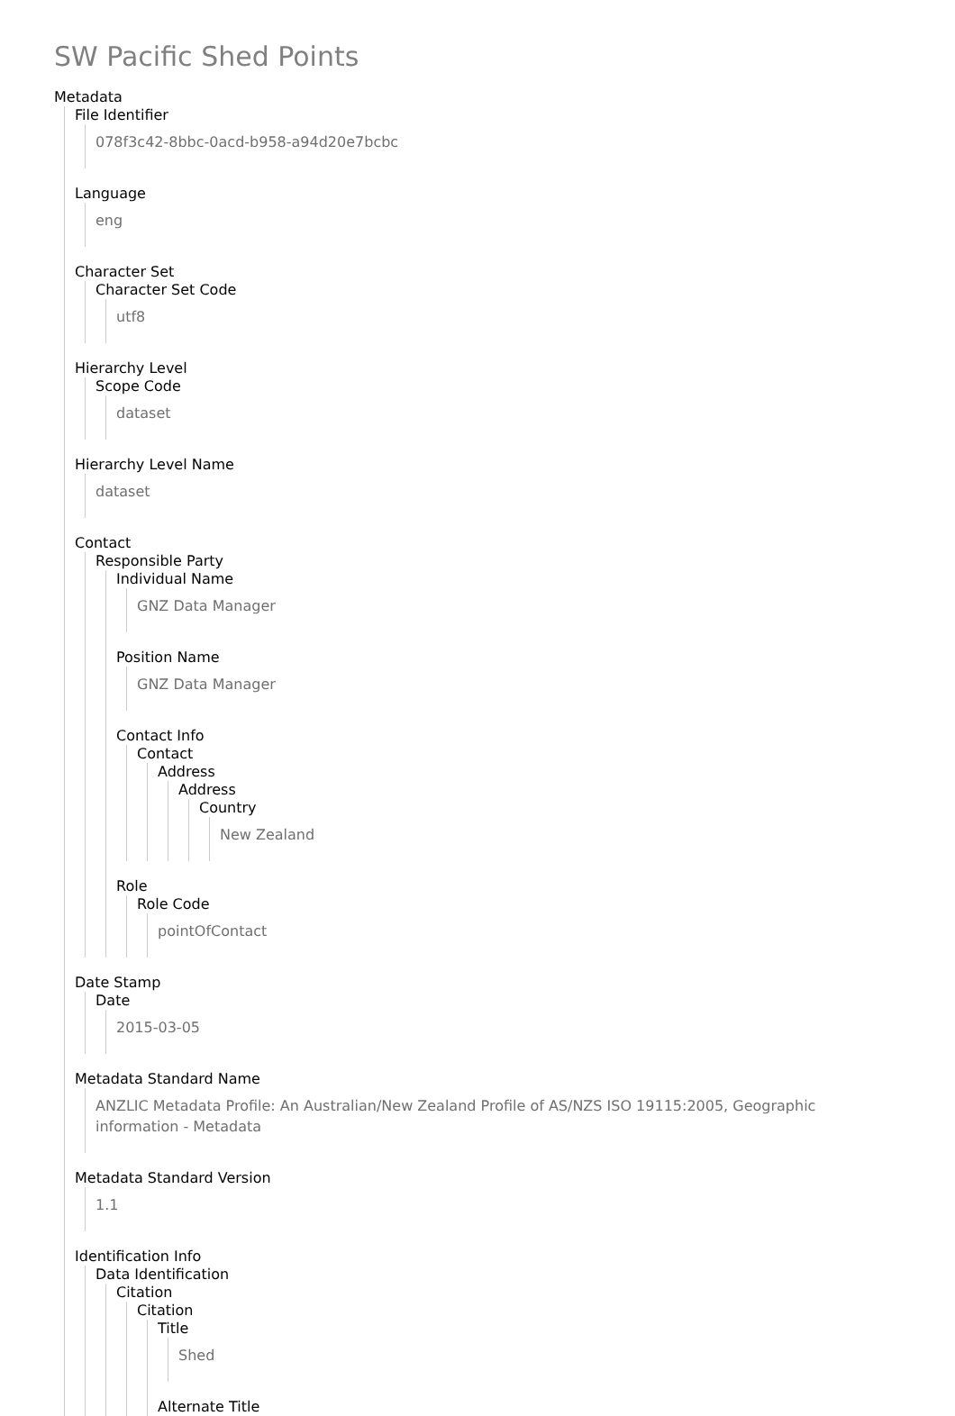SW Pacific Shed Points
Metadata
File Identifier
078f3c42-8bbc-0acd-b958-a94d20e7bcbc
Language
eng
Character Set
Character Set Code
utf8
Hierarchy Level
Scope Code
dataset
Hierarchy Level Name
dataset
Contact
Responsible Party
Individual Name
GNZ Data Manager
Position Name
GNZ Data Manager
Contact Info
Contact
Address
Address
Country
New Zealand
Role
Role Code
pointOfContact
Date Stamp
Date
2015-03-05
Metadata Standard Name
ANZLIC Metadata Profile: An Australian/New Zealand Profile of AS/NZS ISO 19115:2005, Geographic information - Metadata
Metadata Standard Version
1.1
Identification Info
Data Identification
Citation
Citation
Title
Shed
Alternate Title